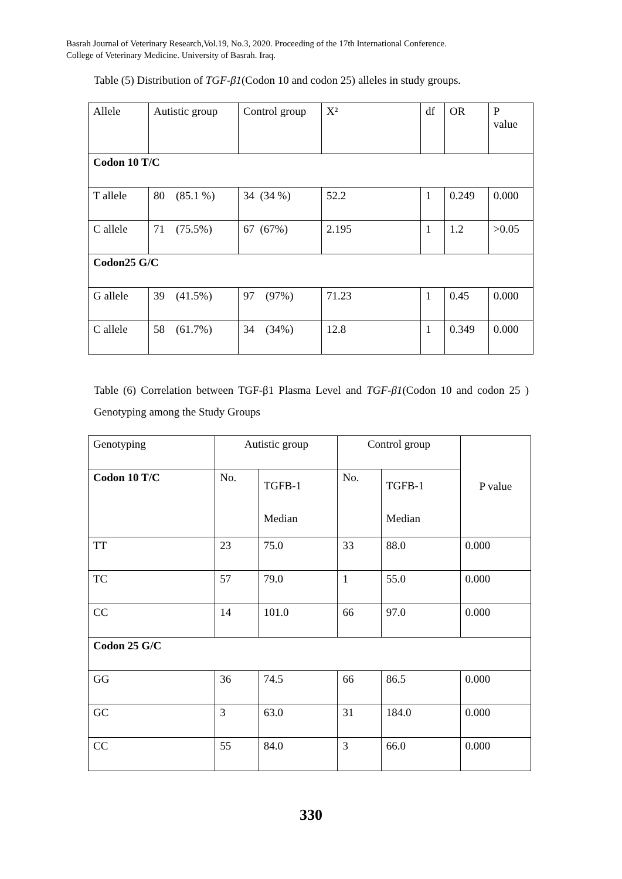Basrah Journal of Veterinary Research,Vol.19, No.3, 2020. Proceeding of the 17th International Conference.
College of Veterinary Medicine. University of Basrah. Iraq.
Table (5) Distribution of TGF-β1(Codon 10 and codon 25) alleles in study groups.
| Allele | Autistic group | Control group | X² | df | OR | P value |
| Codon 10 T/C | | | | | | |
| T allele | 80 (85.1 %) | 34 (34 %) | 52.2 | 1 | 0.249 | 0.000 |
| C allele | 71 (75.5%) | 67 (67%) | 2.195 | 1 | 1.2 | >0.05 |
| Codon25 G/C | | | | | | |
| G allele | 39 (41.5%) | 97 (97%) | 71.23 | 1 | 0.45 | 0.000 |
| C allele | 58 (61.7%) | 34 (34%) | 12.8 | 1 | 0.349 | 0.000 |
Table (6) Correlation between TGF-β1 Plasma Level and TGF-β1(Codon 10 and codon 25 ) Genotyping among the Study Groups
| Genotyping | Autistic group | | Control group | | P value |
| Codon 10 T/C | No. | TGFB-1 Median | No. | TGFB-1 Median | |
| TT | 23 | 75.0 | 33 | 88.0 | 0.000 |
| TC | 57 | 79.0 | 1 | 55.0 | 0.000 |
| CC | 14 | 101.0 | 66 | 97.0 | 0.000 |
| Codon 25 G/C | | | | | |
| GG | 36 | 74.5 | 66 | 86.5 | 0.000 |
| GC | 3 | 63.0 | 31 | 184.0 | 0.000 |
| CC | 55 | 84.0 | 3 | 66.0 | 0.000 |
330